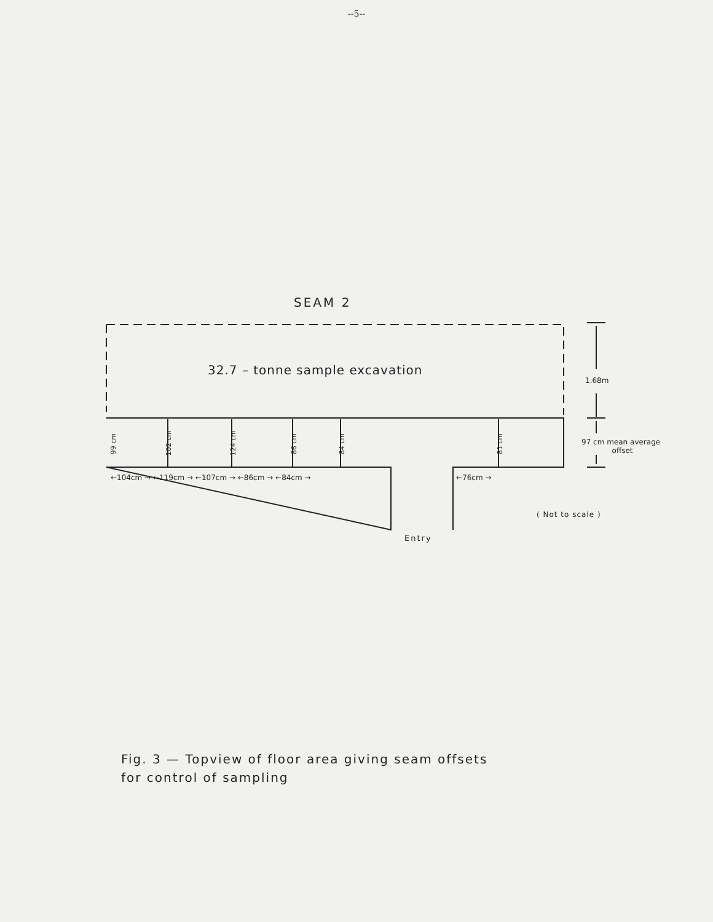--5--
SEAM 2
32.7 – tonne sample excavation
1.68m
97 cm mean average
offset
99 cm
102 cm
124 cm
86 cm
84 cm
81 cm
←104cm → ←119cm → ←107cm → ←86cm → ←84cm → ←76cm →
( Not to scale )
Entry
Fig. 3 — Topview of floor area giving seam offsets
for control of sampling